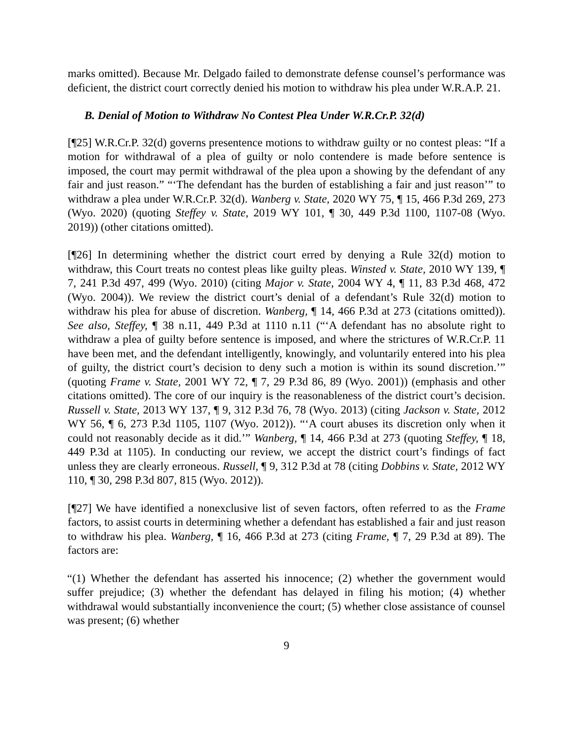marks omitted). Because Mr. Delgado failed to demonstrate defense counsel’s performance was deficient, the district court correctly denied his motion to withdraw his plea under W.R.A.P. 21.
B. Denial of Motion to Withdraw No Contest Plea Under W.R.Cr.P. 32(d)
[¶25] W.R.Cr.P. 32(d) governs presentence motions to withdraw guilty or no contest pleas: “If a motion for withdrawal of a plea of guilty or nolo contendere is made before sentence is imposed, the court may permit withdrawal of the plea upon a showing by the defendant of any fair and just reason.” “‘The defendant has the burden of establishing a fair and just reason’” to withdraw a plea under W.R.Cr.P. 32(d). Wanberg v. State, 2020 WY 75, ¶ 15, 466 P.3d 269, 273 (Wyo. 2020) (quoting Steffey v. State, 2019 WY 101, ¶ 30, 449 P.3d 1100, 1107-08 (Wyo. 2019)) (other citations omitted).
[¶26] In determining whether the district court erred by denying a Rule 32(d) motion to withdraw, this Court treats no contest pleas like guilty pleas. Winsted v. State, 2010 WY 139, ¶ 7, 241 P.3d 497, 499 (Wyo. 2010) (citing Major v. State, 2004 WY 4, ¶ 11, 83 P.3d 468, 472 (Wyo. 2004)). We review the district court’s denial of a defendant’s Rule 32(d) motion to withdraw his plea for abuse of discretion. Wanberg, ¶ 14, 466 P.3d at 273 (citations omitted)). See also, Steffey, ¶ 38 n.11, 449 P.3d at 1110 n.11 (“‘A defendant has no absolute right to withdraw a plea of guilty before sentence is imposed, and where the strictures of W.R.Cr.P. 11 have been met, and the defendant intelligently, knowingly, and voluntarily entered into his plea of guilty, the district court’s decision to deny such a motion is within its sound discretion.’” (quoting Frame v. State, 2001 WY 72, ¶ 7, 29 P.3d 86, 89 (Wyo. 2001)) (emphasis and other citations omitted). The core of our inquiry is the reasonableness of the district court’s decision. Russell v. State, 2013 WY 137, ¶ 9, 312 P.3d 76, 78 (Wyo. 2013) (citing Jackson v. State, 2012 WY 56, ¶ 6, 273 P.3d 1105, 1107 (Wyo. 2012)). “‘A court abuses its discretion only when it could not reasonably decide as it did.’” Wanberg, ¶ 14, 466 P.3d at 273 (quoting Steffey, ¶ 18, 449 P.3d at 1105). In conducting our review, we accept the district court’s findings of fact unless they are clearly erroneous. Russell, ¶ 9, 312 P.3d at 78 (citing Dobbins v. State, 2012 WY 110, ¶ 30, 298 P.3d 807, 815 (Wyo. 2012)).
[¶27] We have identified a nonexclusive list of seven factors, often referred to as the Frame factors, to assist courts in determining whether a defendant has established a fair and just reason to withdraw his plea. Wanberg, ¶ 16, 466 P.3d at 273 (citing Frame, ¶ 7, 29 P.3d at 89). The factors are:
“(1) Whether the defendant has asserted his innocence; (2) whether the government would suffer prejudice; (3) whether the defendant has delayed in filing his motion; (4) whether withdrawal would substantially inconvenience the court; (5) whether close assistance of counsel was present; (6) whether
9